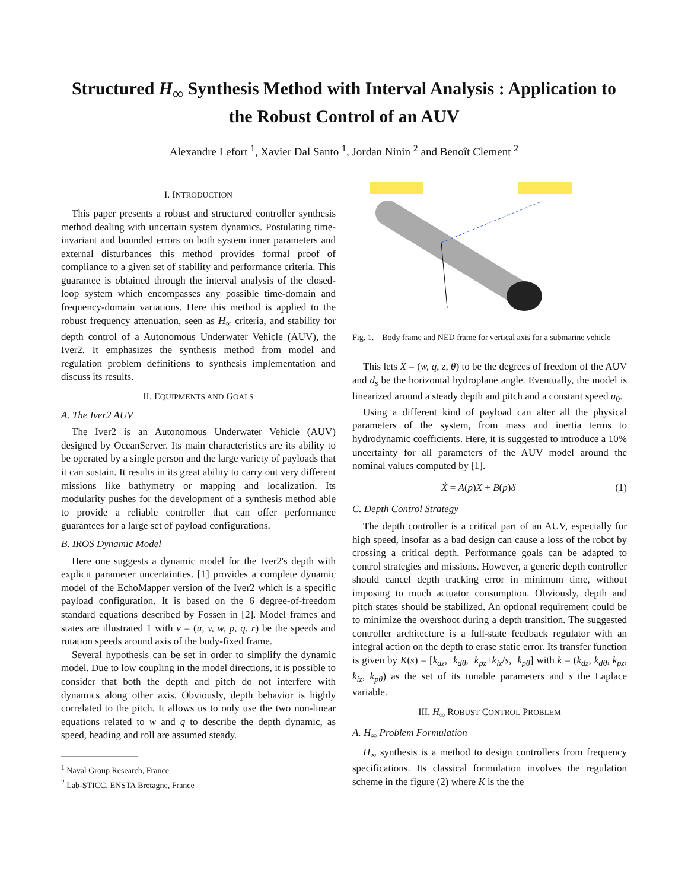Structured H<sub>∞</sub> Synthesis Method with Interval Analysis : Application to the Robust Control of an AUV
Alexandre Lefort <sup>1</sup>, Xavier Dal Santo <sup>1</sup>, Jordan Ninin <sup>2</sup> and Benoît Clement <sup>2</sup>
I. INTRODUCTION
This paper presents a robust and structured controller synthesis method dealing with uncertain system dynamics. Postulating time-invariant and bounded errors on both system inner parameters and external disturbances this method provides formal proof of compliance to a given set of stability and performance criteria. This guarantee is obtained through the interval analysis of the closed-loop system which encompasses any possible time-domain and frequency-domain variations. Here this method is applied to the robust frequency attenuation, seen as H<sub>∞</sub> criteria, and stability for depth control of a Autonomous Underwater Vehicle (AUV), the Iver2. It emphasizes the synthesis method from model and regulation problem definitions to synthesis implementation and discuss its results.
II. EQUIPMENTS AND GOALS
A. The Iver2 AUV
The Iver2 is an Autonomous Underwater Vehicle (AUV) designed by OceanServer. Its main characteristics are its ability to be operated by a single person and the large variety of payloads that it can sustain. It results in its great ability to carry out very different missions like bathymetry or mapping and localization. Its modularity pushes for the development of a synthesis method able to provide a reliable controller that can offer performance guarantees for a large set of payload configurations.
B. IROS Dynamic Model
Here one suggests a dynamic model for the Iver2's depth with explicit parameter uncertainties. [1] provides a complete dynamic model of the EchoMapper version of the Iver2 which is a specific payload configuration. It is based on the 6 degree-of-freedom standard equations described by Fossen in [2]. Model frames and states are illustrated 1 with ν = (u, v, w, p, q, r) be the speeds and rotation speeds around axis of the body-fixed frame.
Several hypothesis can be set in order to simplify the dynamic model. Due to low coupling in the model directions, it is possible to consider that both the depth and pitch do not interfere with dynamics along other axis. Obviously, depth behavior is highly correlated to the pitch. It allows us to only use the two non-linear equations related to w and q to describe the depth dynamic, as speed, heading and roll are assumed steady.
<sup>1</sup> Naval Group Research, France
<sup>2</sup> Lab-STICC, ENSTA Bretagne, France
Fig. 1. Body frame and NED frame for vertical axis for a submarine vehicle
This lets X = (w, q, z, θ) to be the degrees of freedom of the AUV and d<sub>s</sub> be the horizontal hydroplane angle. Eventually, the model is linearized around a steady depth and pitch and a constant speed u<sub>0</sub>.
Using a different kind of payload can alter all the physical parameters of the system, from mass and inertia terms to hydrodynamic coefficients. Here, it is suggested to introduce a 10% uncertainty for all parameters of the AUV model around the nominal values computed by [1].
Ẋ = A(p)X + B(p)δ (1)
C. Depth Control Strategy
The depth controller is a critical part of an AUV, especially for high speed, insofar as a bad design can cause a loss of the robot by crossing a critical depth. Performance goals can be adapted to control strategies and missions. However, a generic depth controller should cancel depth tracking error in minimum time, without imposing to much actuator consumption. Obviously, depth and pitch states should be stabilized. An optional requirement could be to minimize the overshoot during a depth transition. The suggested controller architecture is a full-state feedback regulator with an integral action on the depth to erase static error. Its transfer function is given by K(s) = [k<sub>dz</sub>, k<sub>dθ</sub>, k<sub>pz</sub>+k<sub>iz</sub>/s, k<sub>pθ</sub>] with k = (k<sub>dz</sub>, k<sub>dθ</sub>, k<sub>pz</sub>, k<sub>iz</sub>, k<sub>pθ</sub>) as the set of its tunable parameters and s the Laplace variable.
III. H<sub>∞</sub> ROBUST CONTROL PROBLEM
A. H<sub>∞</sub> Problem Formulation
H<sub>∞</sub> synthesis is a method to design controllers from frequency specifications. Its classical formulation involves the regulation scheme in the figure (2) where K is the the